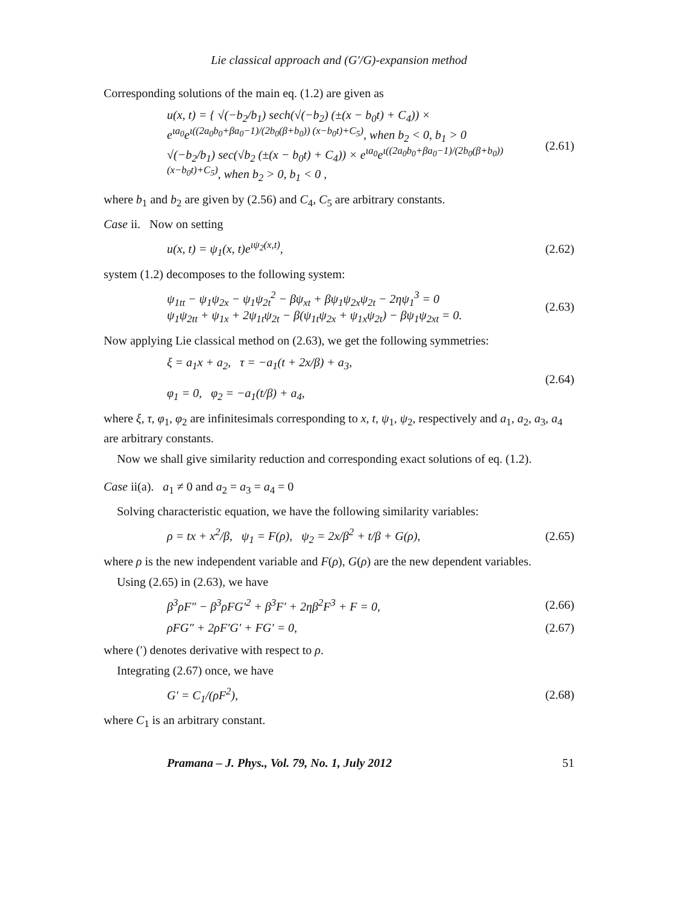Lie classical approach and (G′/G)-expansion method
Corresponding solutions of the main eq. (1.2) are given as
u(x, t) = { √(−b<sub>2</sub>/b<sub>1</sub>) sech(√(−b<sub>2</sub>) (±(x − b<sub>0</sub>t) + C<sub>4</sub>)) × e<sup>ιa<sub>0</sub></sup>e<sup>ι((2a<sub>0</sub>b<sub>0</sub>+βa<sub>0</sub>−1)/(2b<sub>0</sub>(β+b<sub>0</sub>)) (x−b<sub>0</sub>t)+C<sub>5</sub>)</sup>, when b<sub>2</sub> < 0, b<sub>1</sub> > 0
√(−b<sub>2</sub>/b<sub>1</sub>) sec(√b<sub>2</sub> (±(x − b<sub>0</sub>t) + C<sub>4</sub>)) × e<sup>ιa<sub>0</sub></sup>e<sup>ι((2a<sub>0</sub>b<sub>0</sub>+βa<sub>0</sub>−1)/(2b<sub>0</sub>(β+b<sub>0</sub>)) (x−b<sub>0</sub>t)+C<sub>5</sub>)</sup>, when b<sub>2</sub> > 0, b<sub>1</sub> < 0 ,
(2.61)
where b<sub>1</sub> and b<sub>2</sub> are given by (2.56) and C<sub>4</sub>, C<sub>5</sub> are arbitrary constants.
Case ii. Now on setting
u(x, t) = ψ<sub>1</sub>(x, t)e<sup>ιψ<sub>2</sub>(x,t)</sup>, (2.62)
system (1.2) decomposes to the following system:
ψ<sub>1tt</sub> − ψ<sub>1</sub>ψ<sub>2x</sub> − ψ<sub>1</sub>ψ<sub>2t</sub><sup>2</sup> − βψ<sub>xt</sub> + βψ<sub>1</sub>ψ<sub>2x</sub>ψ<sub>2t</sub> − 2ηψ<sub>1</sub><sup>3</sup> = 0
ψ<sub>1</sub>ψ<sub>2tt</sub> + ψ<sub>1x</sub> + 2ψ<sub>1t</sub>ψ<sub>2t</sub> − β(ψ<sub>1t</sub>ψ<sub>2x</sub> + ψ<sub>1x</sub>ψ<sub>2t</sub>) − βψ<sub>1</sub>ψ<sub>2xt</sub> = 0.
(2.63)
Now applying Lie classical method on (2.63), we get the following symmetries:
ξ = a<sub>1</sub>x + a<sub>2</sub>, τ = −a<sub>1</sub>(t + 2x/β) + a<sub>3</sub>,
φ<sub>1</sub> = 0, φ<sub>2</sub> = −a<sub>1</sub>(t/β) + a<sub>4</sub>,
(2.64)
where ξ, τ, φ<sub>1</sub>, φ<sub>2</sub> are infinitesimals corresponding to x, t, ψ<sub>1</sub>, ψ<sub>2</sub>, respectively and a<sub>1</sub>, a<sub>2</sub>, a<sub>3</sub>, a<sub>4</sub> are arbitrary constants.
Now we shall give similarity reduction and corresponding exact solutions of eq. (1.2).
Case ii(a). a<sub>1</sub> ≠ 0 and a<sub>2</sub> = a<sub>3</sub> = a<sub>4</sub> = 0
Solving characteristic equation, we have the following similarity variables:
ρ = tx + x<sup>2</sup>/β, ψ<sub>1</sub> = F(ρ), ψ<sub>2</sub> = 2x/β<sup>2</sup> + t/β + G(ρ),
(2.65)
where ρ is the new independent variable and F(ρ), G(ρ) are the new dependent variables.
Using (2.65) in (2.63), we have
β<sup>3</sup>ρF″ − β<sup>3</sup>ρFG′<sup>2</sup> + β<sup>3</sup>F′ + 2ηβ<sup>2</sup>F<sup>3</sup> + F = 0,
(2.66)
ρFG″ + 2ρF′G′ + FG′ = 0, (2.67)
where (′) denotes derivative with respect to ρ.
Integrating (2.67) once, we have
G′ = C<sub>1</sub>/(ρF<sup>2</sup>), (2.68)
where C<sub>1</sub> is an arbitrary constant.
Pramana – J. Phys., Vol. 79, No. 1, July 2012 51